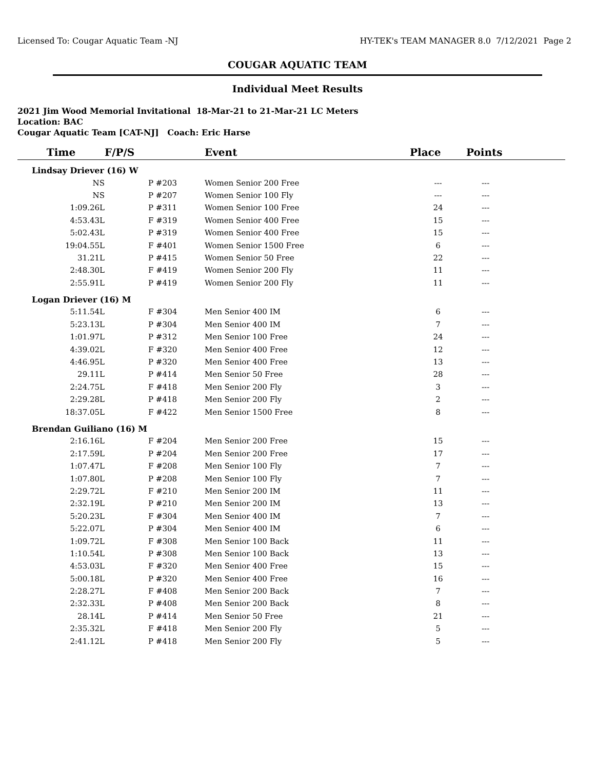Licensed To: Cougar Aquatic Team -NJ HY-TEK's TEAM MANAGER 8.0 7/12/2021 Page 2
COUGAR AQUATIC TEAM
Individual Meet Results
2021 Jim Wood Memorial Invitational 18-Mar-21 to 21-Mar-21 LC Meters
Location: BAC
Cougar Aquatic Team [CAT-NJ] Coach: Eric Harse
| Time | F/P/S | Event | Place | Points |
| --- | --- | --- | --- | --- |
| Lindsay Driever (16) W | | | | |
| NS | P #203 | Women Senior 200 Free | --- | --- |
| NS | P #207 | Women Senior 100 Fly | --- | --- |
| 1:09.26L | P #311 | Women Senior 100 Free | 24 | --- |
| 4:53.43L | F #319 | Women Senior 400 Free | 15 | --- |
| 5:02.43L | P #319 | Women Senior 400 Free | 15 | --- |
| 19:04.55L | F #401 | Women Senior 1500 Free | 6 | --- |
| 31.21L | P #415 | Women Senior 50 Free | 22 | --- |
| 2:48.30L | F #419 | Women Senior 200 Fly | 11 | --- |
| 2:55.91L | P #419 | Women Senior 200 Fly | 11 | --- |
| Logan Driever (16) M | | | | |
| 5:11.54L | F #304 | Men Senior 400 IM | 6 | --- |
| 5:23.13L | P #304 | Men Senior 400 IM | 7 | --- |
| 1:01.97L | P #312 | Men Senior 100 Free | 24 | --- |
| 4:39.02L | F #320 | Men Senior 400 Free | 12 | --- |
| 4:46.95L | P #320 | Men Senior 400 Free | 13 | --- |
| 29.11L | P #414 | Men Senior 50 Free | 28 | --- |
| 2:24.75L | F #418 | Men Senior 200 Fly | 3 | --- |
| 2:29.28L | P #418 | Men Senior 200 Fly | 2 | --- |
| 18:37.05L | F #422 | Men Senior 1500 Free | 8 | --- |
| Brendan Guiliano (16) M | | | | |
| 2:16.16L | F #204 | Men Senior 200 Free | 15 | --- |
| 2:17.59L | P #204 | Men Senior 200 Free | 17 | --- |
| 1:07.47L | F #208 | Men Senior 100 Fly | 7 | --- |
| 1:07.80L | P #208 | Men Senior 100 Fly | 7 | --- |
| 2:29.72L | F #210 | Men Senior 200 IM | 11 | --- |
| 2:32.19L | P #210 | Men Senior 200 IM | 13 | --- |
| 5:20.23L | F #304 | Men Senior 400 IM | 7 | --- |
| 5:22.07L | P #304 | Men Senior 400 IM | 6 | --- |
| 1:09.72L | F #308 | Men Senior 100 Back | 11 | --- |
| 1:10.54L | P #308 | Men Senior 100 Back | 13 | --- |
| 4:53.03L | F #320 | Men Senior 400 Free | 15 | --- |
| 5:00.18L | P #320 | Men Senior 400 Free | 16 | --- |
| 2:28.27L | F #408 | Men Senior 200 Back | 7 | --- |
| 2:32.33L | P #408 | Men Senior 200 Back | 8 | --- |
| 28.14L | P #414 | Men Senior 50 Free | 21 | --- |
| 2:35.32L | F #418 | Men Senior 200 Fly | 5 | --- |
| 2:41.12L | P #418 | Men Senior 200 Fly | 5 | --- |